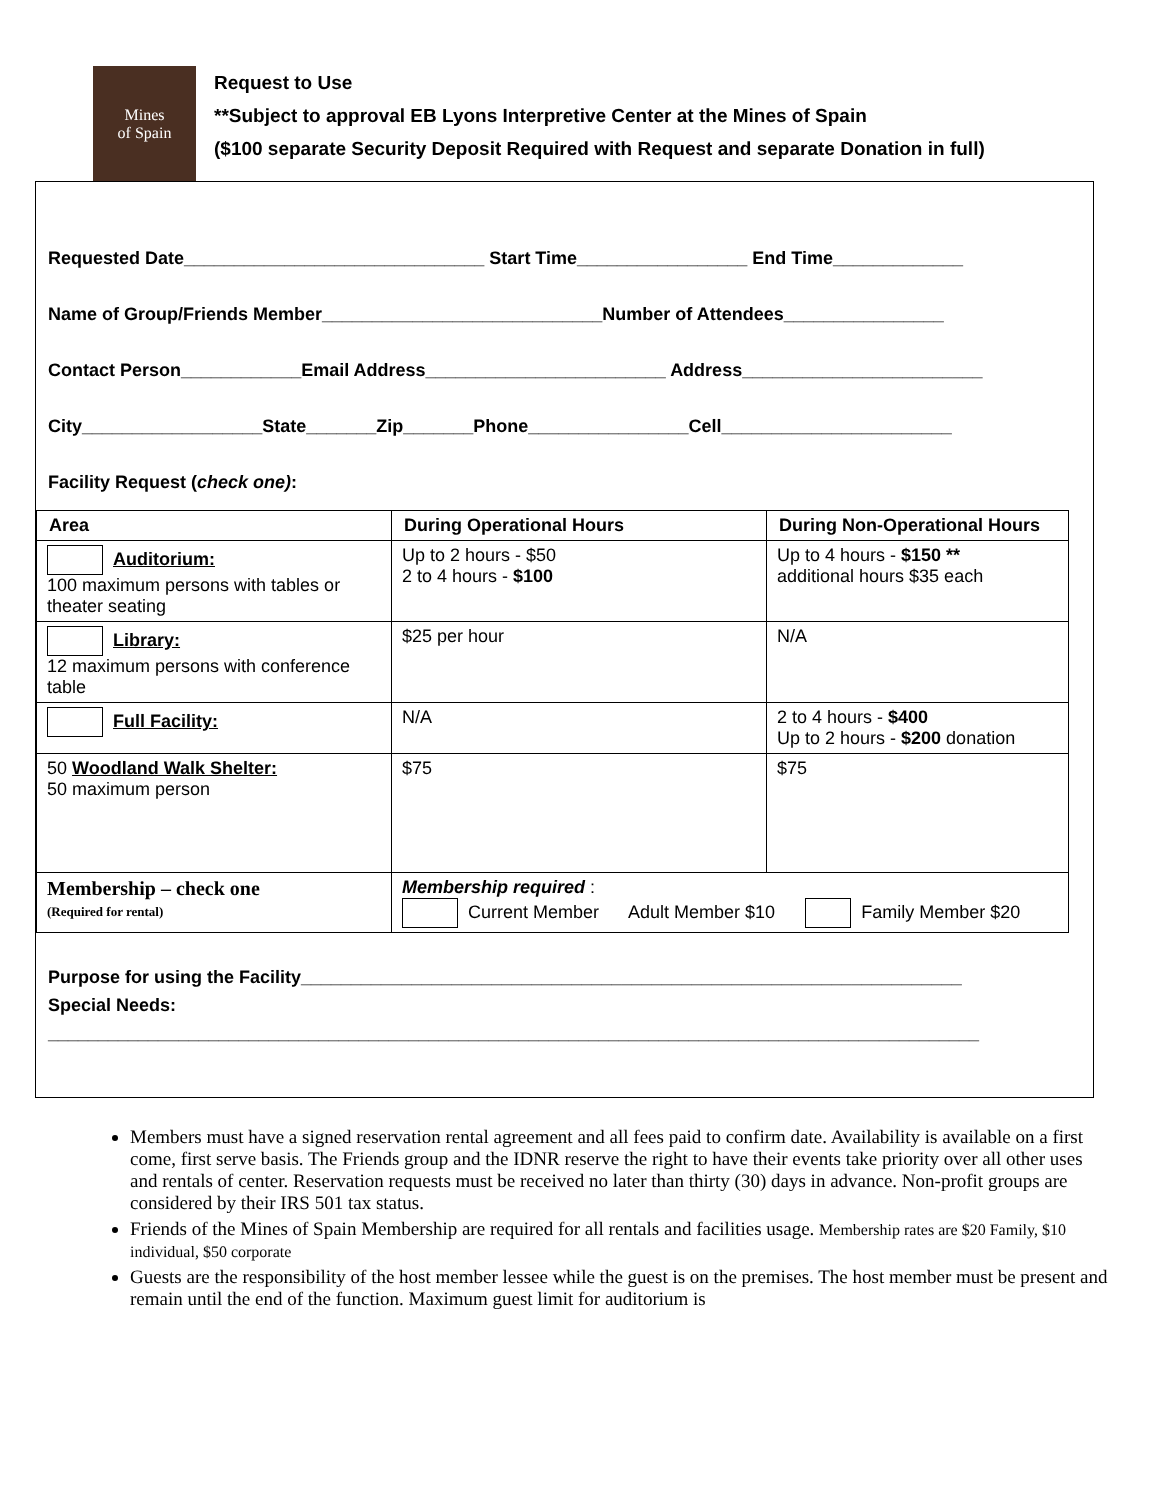Mines
of Spain
Request to Use
**Subject to approval EB Lyons Interpretive Center at the Mines of Spain
($100 separate Security Deposit Required with Request and separate Donation in full)
Requested Date______________________________ Start Time_________________ End Time_____________
Name of Group/Friends Member____________________________Number of Attendees________________
Contact Person____________Email Address________________________ Address________________________
City__________________State_______Zip_______Phone________________Cell_______________________
Facility Request (check one):
| Area | During Operational Hours | During Non-Operational Hours |
| --- | --- | --- |
| Auditorium: 100 maximum persons with tables or theater seating | Up to 2 hours - $50 2 to 4 hours - $100 | Up to 4 hours - $150 ** additional hours $35 each |
| Library: 12 maximum persons with conference table | $25 per hour | N/A |
| Full Facility: | N/A | 2 to 4 hours - $400 Up to 2 hours - $200 donation |
| 50 Woodland Walk Shelter: 50 maximum person | $75 | $75 |
| Membership – check one (Required for rental) | Membership required : Current Member Adult Member $10 Family Member $20 | |
Purpose for using the Facility__________________________________________________________________
Special Needs:
_____________________________________________________________________________________________
Members must have a signed reservation rental agreement and all fees paid to confirm date. Availability is available on a first come, first serve basis. The Friends group and the IDNR reserve the right to have their events take priority over all other uses and rentals of center. Reservation requests must be received no later than thirty (30) days in advance. Non-profit groups are considered by their IRS 501 tax status.
Friends of the Mines of Spain Membership are required for all rentals and facilities usage. Membership rates are $20 Family, $10 individual, $50 corporate
Guests are the responsibility of the host member lessee while the guest is on the premises. The host member must be present and remain until the end of the function. Maximum guest limit for auditorium is